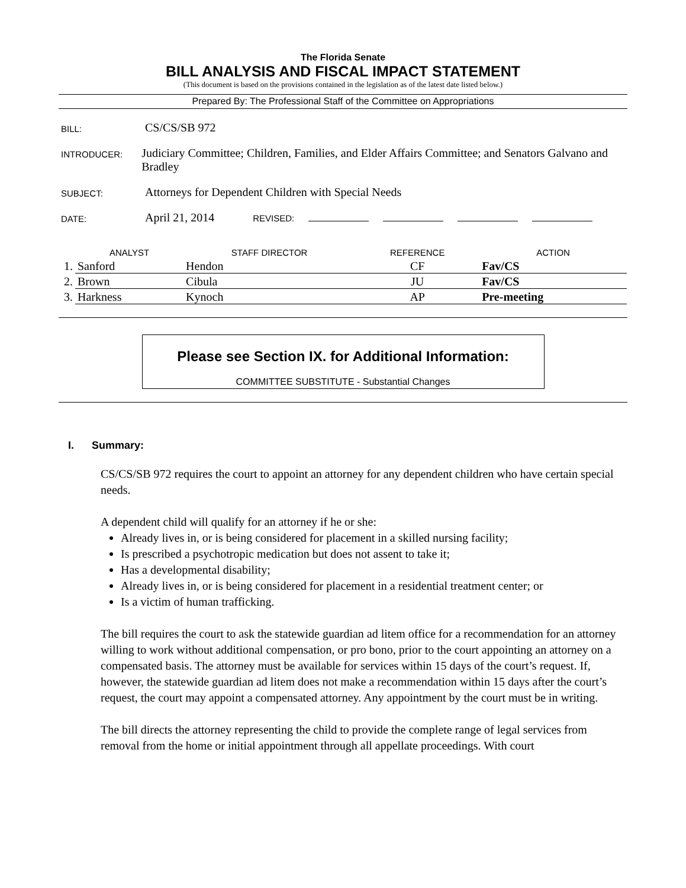The Florida Senate
BILL ANALYSIS AND FISCAL IMPACT STATEMENT
(This document is based on the provisions contained in the legislation as of the latest date listed below.)
Prepared By: The Professional Staff of the Committee on Appropriations
BILL:
CS/CS/SB 972
INTRODUCER:
Judiciary Committee; Children, Families, and Elder Affairs Committee; and Senators Galvano and Bradley
SUBJECT:
Attorneys for Dependent Children with Special Needs
DATE:
April 21, 2014 REVISED:
| | ANALYST | STAFF DIRECTOR | REFERENCE | ACTION |
| --- | --- | --- | --- | --- |
| 1. | Sanford | Hendon | CF | Fav/CS |
| 2. | Brown | Cibula | JU | Fav/CS |
| 3. | Harkness | Kynoch | AP | Pre-meeting |
Please see Section IX. for Additional Information:
COMMITTEE SUBSTITUTE - Substantial Changes
I. Summary:
CS/CS/SB 972 requires the court to appoint an attorney for any dependent children who have certain special needs.
A dependent child will qualify for an attorney if he or she:
Already lives in, or is being considered for placement in a skilled nursing facility;
Is prescribed a psychotropic medication but does not assent to take it;
Has a developmental disability;
Already lives in, or is being considered for placement in a residential treatment center; or
Is a victim of human trafficking.
The bill requires the court to ask the statewide guardian ad litem office for a recommendation for an attorney willing to work without additional compensation, or pro bono, prior to the court appointing an attorney on a compensated basis. The attorney must be available for services within 15 days of the court’s request. If, however, the statewide guardian ad litem does not make a recommendation within 15 days after the court’s request, the court may appoint a compensated attorney. Any appointment by the court must be in writing.
The bill directs the attorney representing the child to provide the complete range of legal services from removal from the home or initial appointment through all appellate proceedings. With court